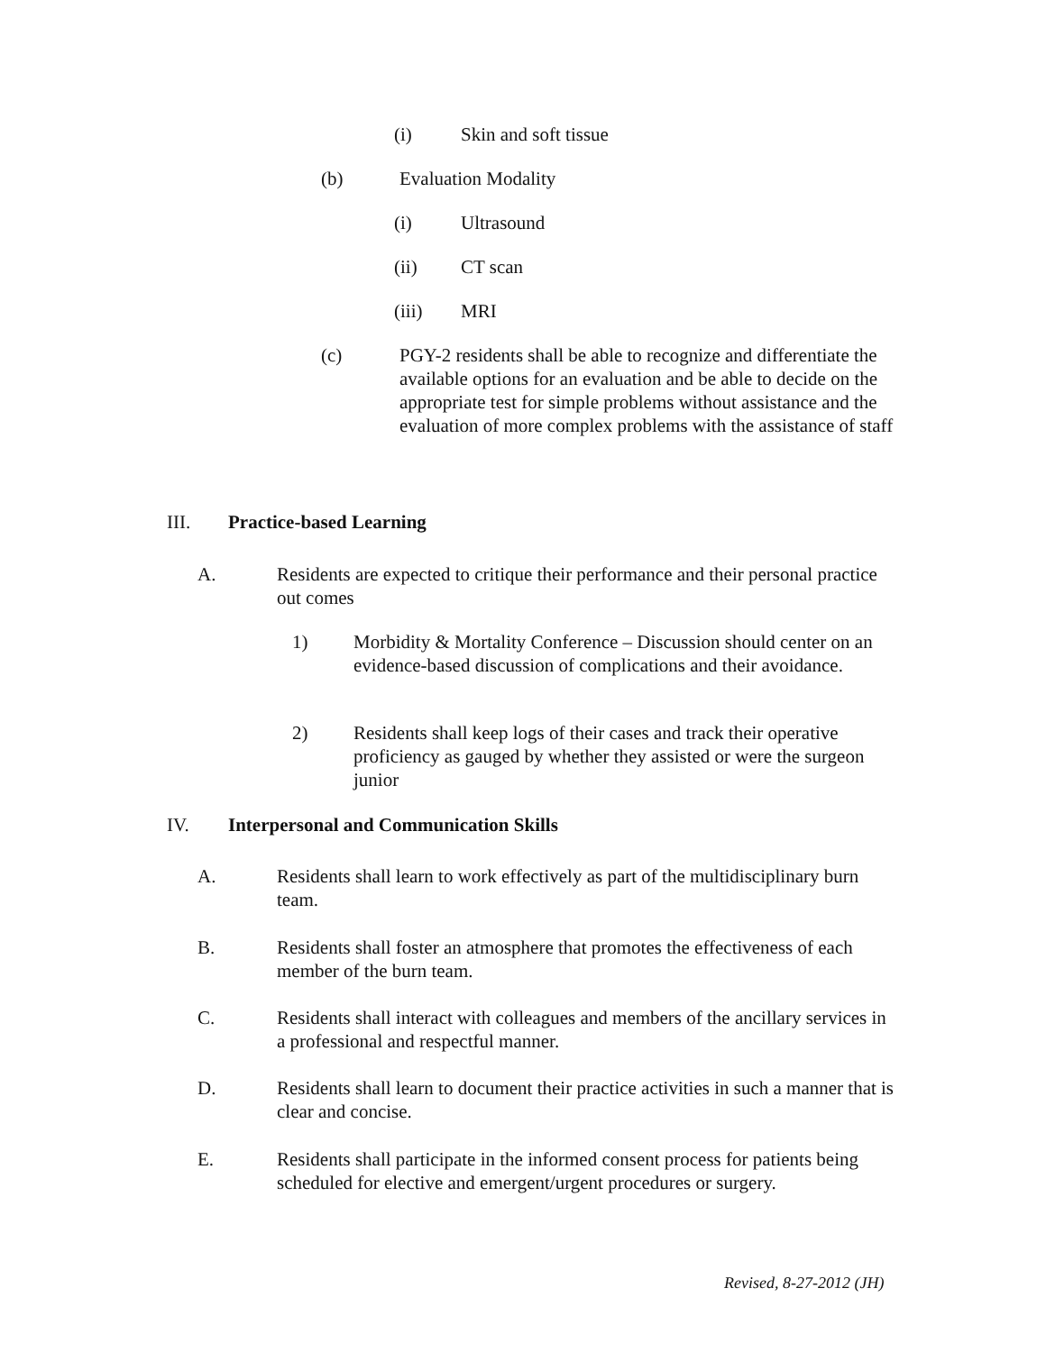(i) Skin and soft tissue
(b) Evaluation Modality
(i) Ultrasound
(ii) CT scan
(iii) MRI
(c) PGY-2 residents shall be able to recognize and differentiate the available options for an evaluation and be able to decide on the appropriate test for simple problems without assistance and the evaluation of more complex problems with the assistance of staff
III. Practice-based Learning
A. Residents are expected to critique their performance and their personal practice out comes
1) Morbidity & Mortality Conference – Discussion should center on an evidence-based discussion of complications and their avoidance.
2) Residents shall keep logs of their cases and track their operative proficiency as gauged by whether they assisted or were the surgeon junior
IV. Interpersonal and Communication Skills
A. Residents shall learn to work effectively as part of the multidisciplinary burn team.
B. Residents shall foster an atmosphere that promotes the effectiveness of each member of the burn team.
C. Residents shall interact with colleagues and members of the ancillary services in a professional and respectful manner.
D. Residents shall learn to document their practice activities in such a manner that is clear and concise.
E. Residents shall participate in the informed consent process for patients being scheduled for elective and emergent/urgent procedures or surgery.
Revised, 8-27-2012 (JH)